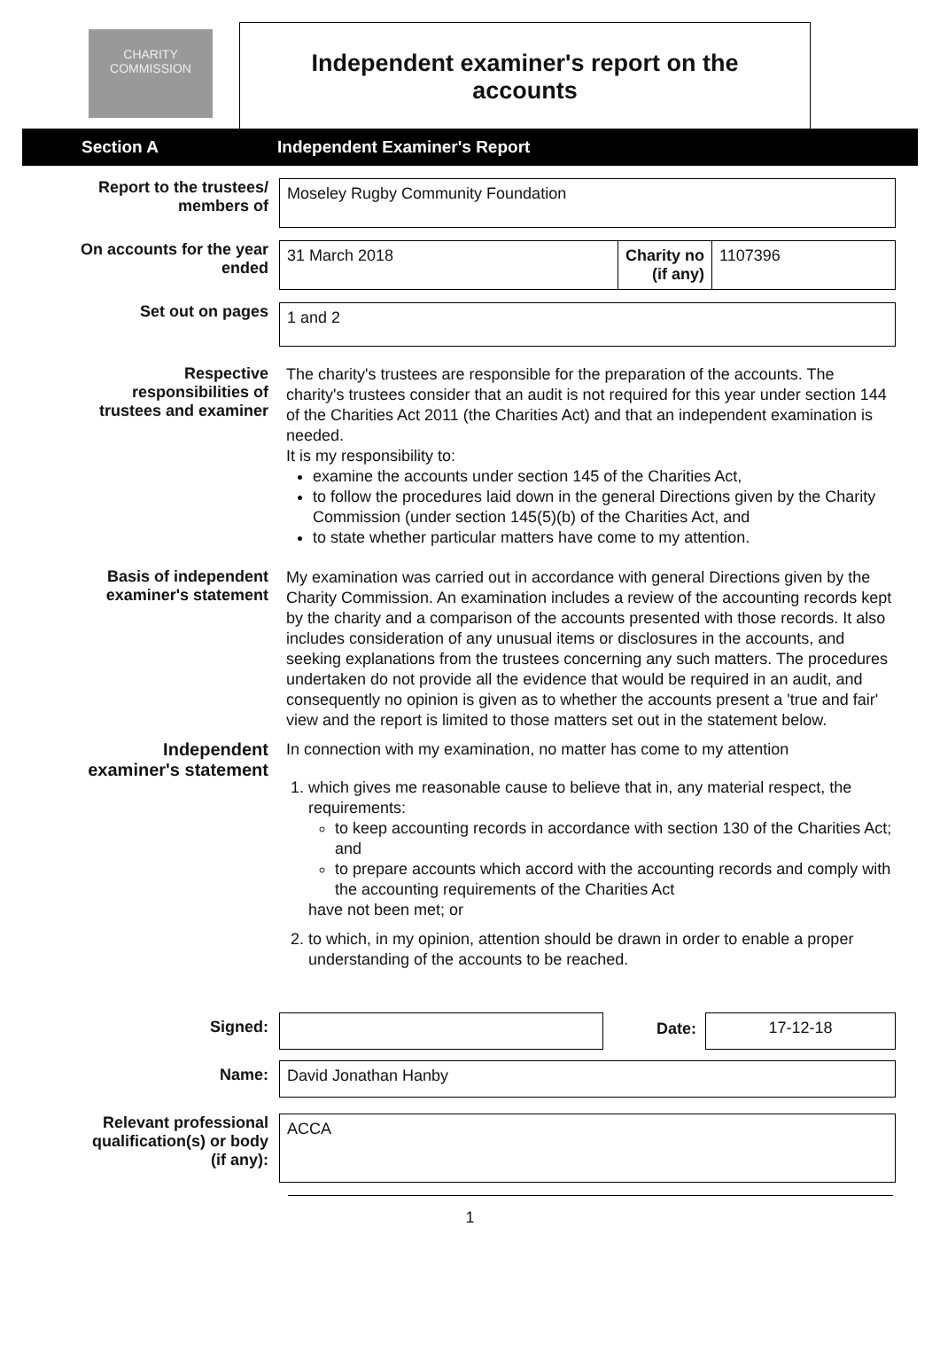CHARITY COMMISSION
Independent examiner's report on the
accounts
Section A Independent Examiner's Report
Report to the trustees/
members of
Moseley Rugby Community Foundation
On accounts for the year
ended
31 March 2018 Charity no
(if any)
1107396
Set out on pages
1 and 2
Respective
responsibilities of
trustees and examiner
The charity's trustees are responsible for the preparation of the accounts. The charity's trustees consider that an audit is not required for this year under section 144 of the Charities Act 2011 (the Charities Act) and that an independent examination is needed.
It is my responsibility to:
examine the accounts under section 145 of the Charities Act,
to follow the procedures laid down in the general Directions given by the Charity Commission (under section 145(5)(b) of the Charities Act, and
to state whether particular matters have come to my attention.
Basis of independent
examiner's statement
My examination was carried out in accordance with general Directions given by the Charity Commission. An examination includes a review of the accounting records kept by the charity and a comparison of the accounts presented with those records. It also includes consideration of any unusual items or disclosures in the accounts, and seeking explanations from the trustees concerning any such matters. The procedures undertaken do not provide all the evidence that would be required in an audit, and consequently no opinion is given as to whether the accounts present a 'true and fair' view and the report is limited to those matters set out in the statement below.
Independent
examiner's statement
In connection with my examination, no matter has come to my attention
1. which gives me reasonable cause to believe that in, any material respect, the requirements:
to keep accounting records in accordance with section 130 of the Charities Act; and
to prepare accounts which accord with the accounting records and comply with the accounting requirements of the Charities Act
have not been met; or
2. to which, in my opinion, attention should be drawn in order to enable a proper understanding of the accounts to be reached.
Signed: Date:
17-12-18
Name:
David Jonathan Hanby
Relevant professional
qualification(s) or body
(if any):
ACCA
1